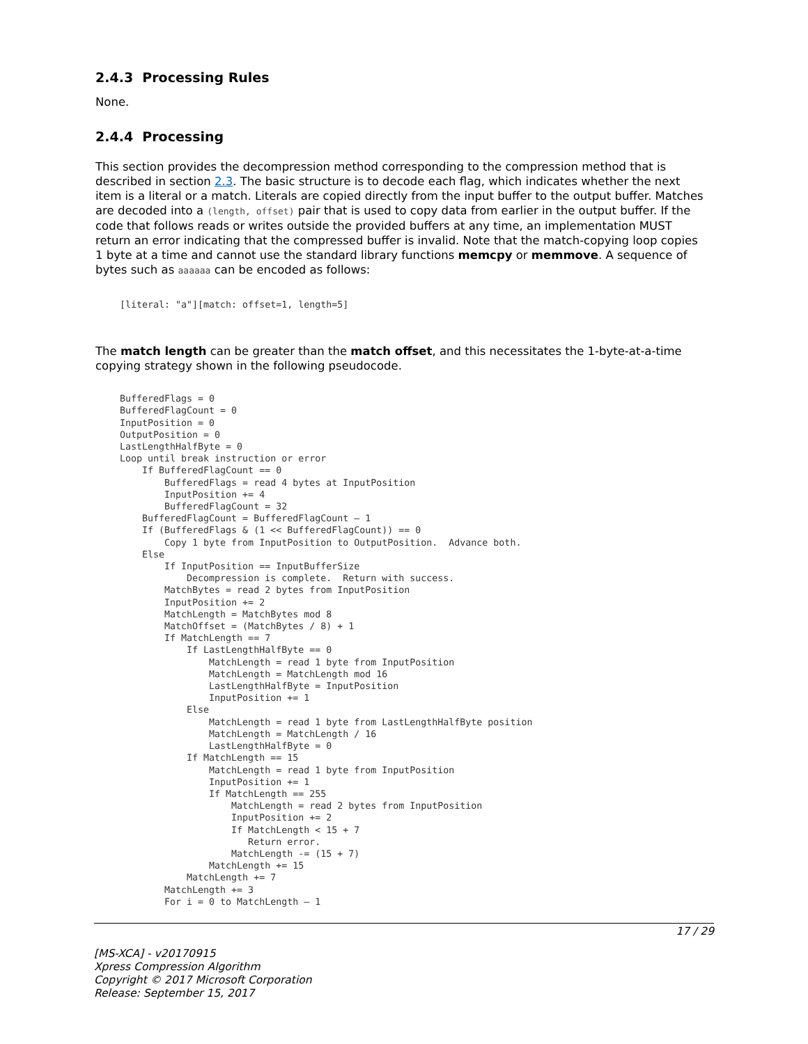2.4.3 Processing Rules
None.
2.4.4 Processing
This section provides the decompression method corresponding to the compression method that is described in section 2.3. The basic structure is to decode each flag, which indicates whether the next item is a literal or a match. Literals are copied directly from the input buffer to the output buffer. Matches are decoded into a (length, offset) pair that is used to copy data from earlier in the output buffer. If the code that follows reads or writes outside the provided buffers at any time, an implementation MUST return an error indicating that the compressed buffer is invalid. Note that the match-copying loop copies 1 byte at a time and cannot use the standard library functions memcpy or memmove. A sequence of bytes such as aaaaaa can be encoded as follows:
[literal: "a"][match: offset=1, length=5]
The match length can be greater than the match offset, and this necessitates the 1-byte-at-a-time copying strategy shown in the following pseudocode.
BufferedFlags = 0
BufferedFlagCount = 0
InputPosition = 0
OutputPosition = 0
LastLengthHalfByte = 0
Loop until break instruction or error
    If BufferedFlagCount == 0
        BufferedFlags = read 4 bytes at InputPosition
        InputPosition += 4
        BufferedFlagCount = 32
    BufferedFlagCount = BufferedFlagCount – 1
    If (BufferedFlags & (1 << BufferedFlagCount)) == 0
        Copy 1 byte from InputPosition to OutputPosition.  Advance both.
    Else
        If InputPosition == InputBufferSize
            Decompression is complete.  Return with success.
        MatchBytes = read 2 bytes from InputPosition
        InputPosition += 2
        MatchLength = MatchBytes mod 8
        MatchOffset = (MatchBytes / 8) + 1
        If MatchLength == 7
            If LastLengthHalfByte == 0
                MatchLength = read 1 byte from InputPosition
                MatchLength = MatchLength mod 16
                LastLengthHalfByte = InputPosition
                InputPosition += 1
            Else
                MatchLength = read 1 byte from LastLengthHalfByte position
                MatchLength = MatchLength / 16
                LastLengthHalfByte = 0
            If MatchLength == 15
                MatchLength = read 1 byte from InputPosition
                InputPosition += 1
                If MatchLength == 255
                    MatchLength = read 2 bytes from InputPosition
                    InputPosition += 2
                    If MatchLength < 15 + 7
                       Return error.
                    MatchLength -= (15 + 7)
                MatchLength += 15
            MatchLength += 7
        MatchLength += 3
        For i = 0 to MatchLength – 1
17 / 29
[MS-XCA] - v20170915
Xpress Compression Algorithm
Copyright © 2017 Microsoft Corporation
Release: September 15, 2017